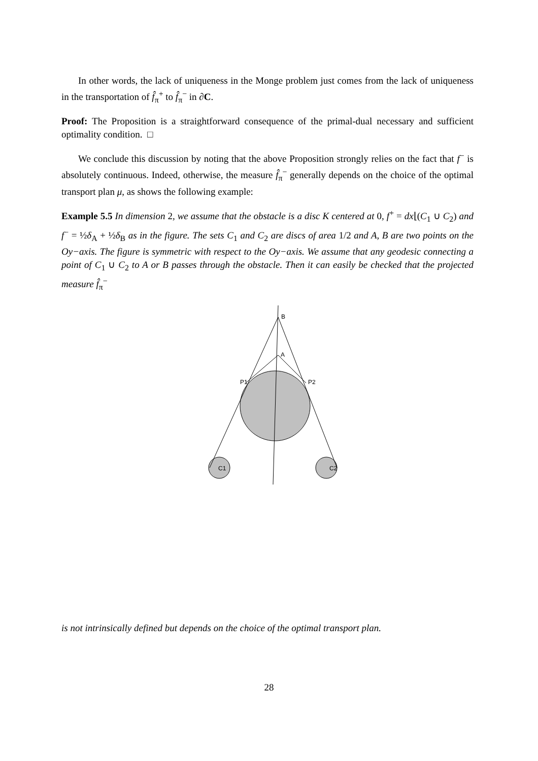In other words, the lack of uniqueness in the Monge problem just comes from the lack of uniqueness in the transportation of f̂<sub>π</sub><sup>+</sup> to f̂<sub>π</sub><sup>−</sup> in ∂C.
Proof: The Proposition is a straightforward consequence of the primal-dual necessary and sufficient optimality condition. □
We conclude this discussion by noting that the above Proposition strongly relies on the fact that f<sup>−</sup> is absolutely continuous. Indeed, otherwise, the measure f̂<sub>π</sub><sup>−</sup> generally depends on the choice of the optimal transport plan μ, as shows the following example:
Example 5.5 In dimension 2, we assume that the obstacle is a disc K centered at 0, f<sup>+</sup> = dx⌊(C<sub>1</sub> ∪ C<sub>2</sub>) and f<sup>−</sup> = ½δ<sub>A</sub> + ½δ<sub>B</sub> as in the figure. The sets C<sub>1</sub> and C<sub>2</sub> are discs of area 1/2 and A, B are two points on the Oy−axis. The figure is symmetric with respect to the Oy−axis. We assume that any geodesic connecting a point of C<sub>1</sub> ∪ C<sub>2</sub> to A or B passes through the obstacle. Then it can easily be checked that the projected measure f̂<sub>π</sub><sup>−</sup>
B
A
P1
P2
C1
C2
is not intrinsically defined but depends on the choice of the optimal transport plan.
28